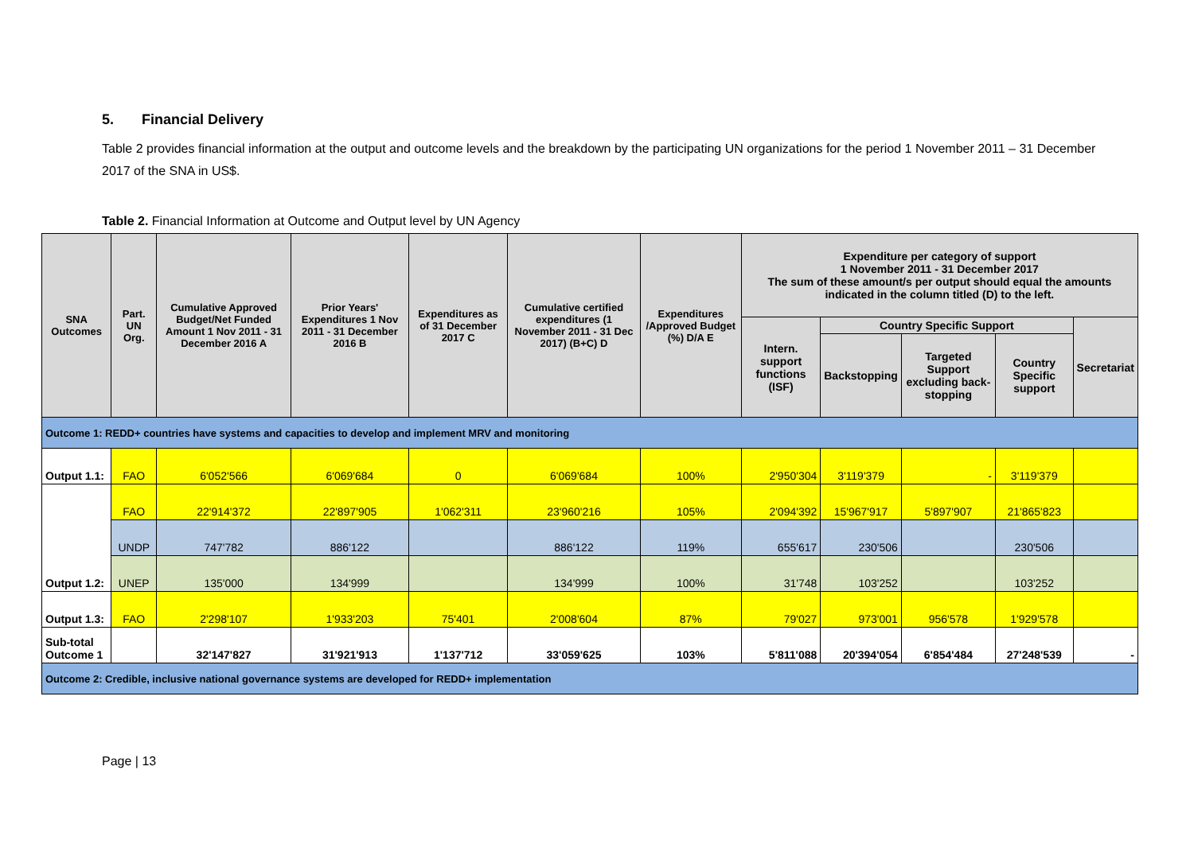5. Financial Delivery
Table 2 provides financial information at the output and outcome levels and the breakdown by the participating UN organizations for the period 1 November 2011 – 31 December 2017 of the SNA in US$.
Table 2. Financial Information at Outcome and Output level by UN Agency
| SNA Outcomes | Part. UN Org. | Cumulative Approved Budget/Net Funded Amount 1 Nov 2011 - 31 December 2016 A | Prior Years' Expenditures 1 Nov 2011 - 31 December 2016 B | Expenditures as of 31 December 2017 C | Cumulative certified expenditures (1 November 2011 - 31 Dec 2017) (B+C) D | Expenditures /Approved Budget (%) D/A E | Expenditure per category of support 1 November 2011 - 31 December 2017 The sum of these amount/s per output should equal the amounts indicated in the column titled (D) to the left. | | | | |
| --- | --- | --- | --- | --- | --- | --- | --- | --- | --- | --- | --- |
| | | | | | | | Intern. support functions (ISF) | Country Specific Support | | | Secretariat |
| | | | | | | | | Backstopping | Targeted Support excluding back-stopping | Country Specific support | |
| Outcome 1: REDD+ countries have systems and capacities to develop and implement MRV and monitoring | | | | | | | | | | | |
| Output 1.1: | FAO | 6'052'566 | 6'069'684 | 0 | 6'069'684 | 100% | 2'950'304 | 3'119'379 | - | 3'119'379 | |
| Output 1.2: | FAO | 22'914'372 | 22'897'905 | 1'062'311 | 23'960'216 | 105% | 2'094'392 | 15'967'917 | 5'897'907 | 21'865'823 | |
| | UNDP | 747'782 | 886'122 | | 886'122 | 119% | 655'617 | 230'506 | | 230'506 | |
| | UNEP | 135'000 | 134'999 | | 134'999 | 100% | 31'748 | 103'252 | | 103'252 | |
| Output 1.3: | FAO | 2'298'107 | 1'933'203 | 75'401 | 2'008'604 | 87% | 79'027 | 973'001 | 956'578 | 1'929'578 | |
| Sub-total Outcome 1 | | 32'147'827 | 31'921'913 | 1'137'712 | 33'059'625 | 103% | 5'811'088 | 20'394'054 | 6'854'484 | 27'248'539 | - |
| Outcome 2: Credible, inclusive national governance systems are developed for REDD+ implementation | | | | | | | | | | | |
Page | 13